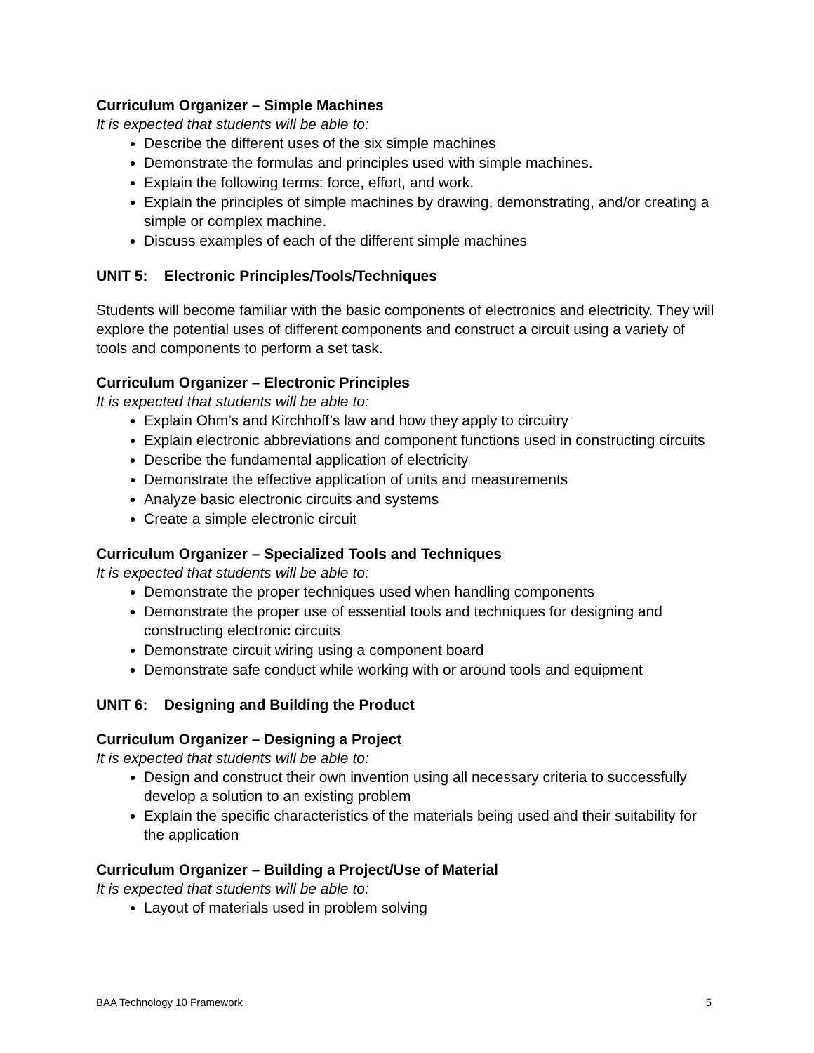Curriculum Organizer – Simple Machines
It is expected that students will be able to:
Describe the different uses of the six simple machines
Demonstrate the formulas and principles used with simple machines.
Explain the following terms: force, effort, and work.
Explain the principles of simple machines by drawing, demonstrating, and/or creating a simple or complex machine.
Discuss examples of each of the different simple machines
UNIT 5: Electronic Principles/Tools/Techniques
Students will become familiar with the basic components of electronics and electricity. They will explore the potential uses of different components and construct a circuit using a variety of tools and components to perform a set task.
Curriculum Organizer – Electronic Principles
It is expected that students will be able to:
Explain Ohm’s and Kirchhoff’s law and how they apply to circuitry
Explain electronic abbreviations and component functions used in constructing circuits
Describe the fundamental application of electricity
Demonstrate the effective application of units and measurements
Analyze basic electronic circuits and systems
Create a simple electronic circuit
Curriculum Organizer – Specialized Tools and Techniques
It is expected that students will be able to:
Demonstrate the proper techniques used when handling components
Demonstrate the proper use of essential tools and techniques for designing and constructing electronic circuits
Demonstrate circuit wiring using a component board
Demonstrate safe conduct while working with or around tools and equipment
UNIT 6: Designing and Building the Product
Curriculum Organizer – Designing a Project
It is expected that students will be able to:
Design and construct their own invention using all necessary criteria to successfully develop a solution to an existing problem
Explain the specific characteristics of the materials being used and their suitability for the application
Curriculum Organizer – Building a Project/Use of Material
It is expected that students will be able to:
Layout of materials used in problem solving
BAA Technology 10 Framework 5